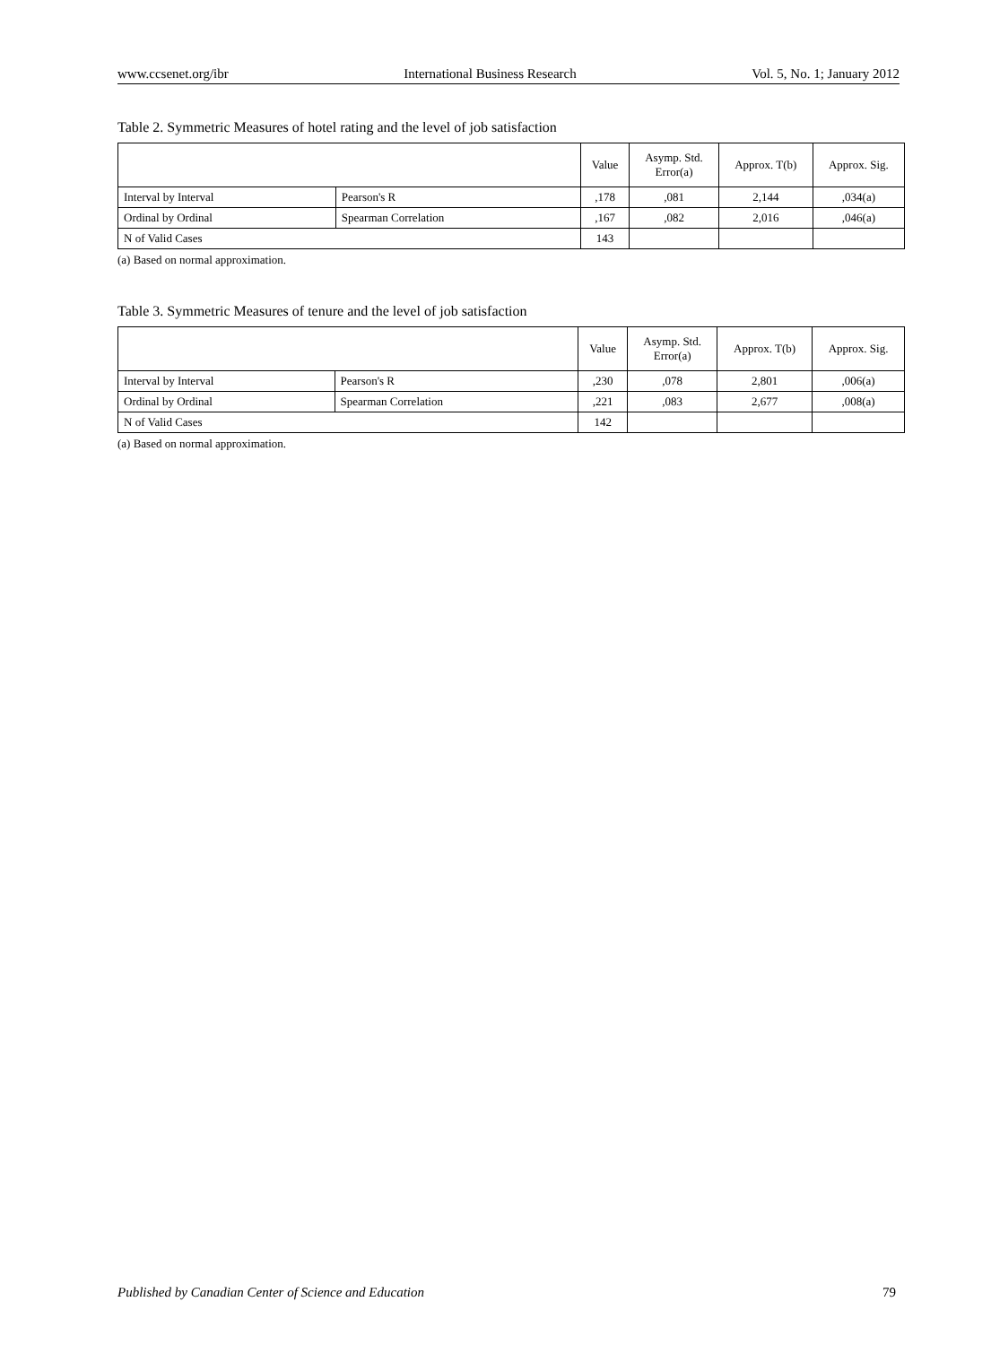www.ccsenet.org/ibr International Business Research Vol. 5, No. 1; January 2012
Table 2. Symmetric Measures of hotel rating and the level of job satisfaction
| | | Value | Asymp. Std. Error(a) | Approx. T(b) | Approx. Sig. |
| --- | --- | --- | --- | --- | --- |
| Interval by Interval | Pearson's R | ,178 | ,081 | 2,144 | ,034(a) |
| Ordinal by Ordinal | Spearman Correlation | ,167 | ,082 | 2,016 | ,046(a) |
| N of Valid Cases | | 143 | | | |
(a) Based on normal approximation.
Table 3. Symmetric Measures of tenure and the level of job satisfaction
| | | Value | Asymp. Std. Error(a) | Approx. T(b) | Approx. Sig. |
| --- | --- | --- | --- | --- | --- |
| Interval by Interval | Pearson's R | ,230 | ,078 | 2,801 | ,006(a) |
| Ordinal by Ordinal | Spearman Correlation | ,221 | ,083 | 2,677 | ,008(a) |
| N of Valid Cases | | 142 | | | |
(a) Based on normal approximation.
Published by Canadian Center of Science and Education 79